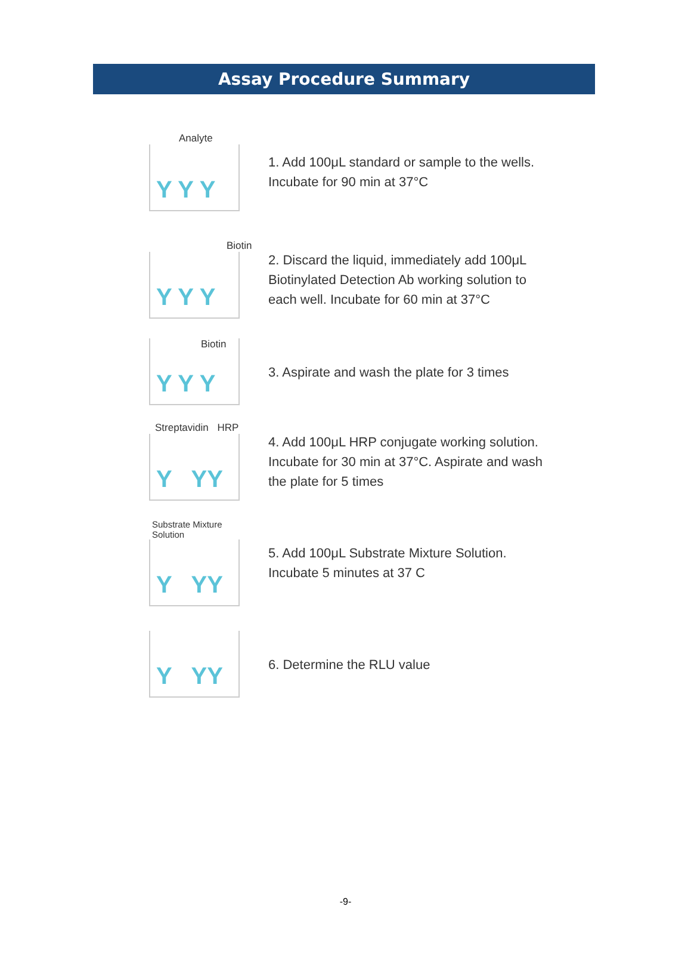Assay Procedure Summary
Analyte
Y Y Y
1. Add 100μL standard or sample to the wells.
Incubate for 90 min at 37°C
Biotin
Y Y Y
2. Discard the liquid, immediately add 100μL
Biotinylated Detection Ab working solution to
each well. Incubate for 60 min at 37°C
Biotin
Y Y Y
3. Aspirate and wash the plate for 3 times
Streptavidin HRP
Y YY
4. Add 100μL HRP conjugate working solution.
Incubate for 30 min at 37°C. Aspirate and wash
the plate for 5 times
Substrate Mixture
Solution
Y YY
5. Add 100μL Substrate Mixture Solution.
Incubate 5 minutes at 37 C
Y YY
6. Determine the RLU value
-9-